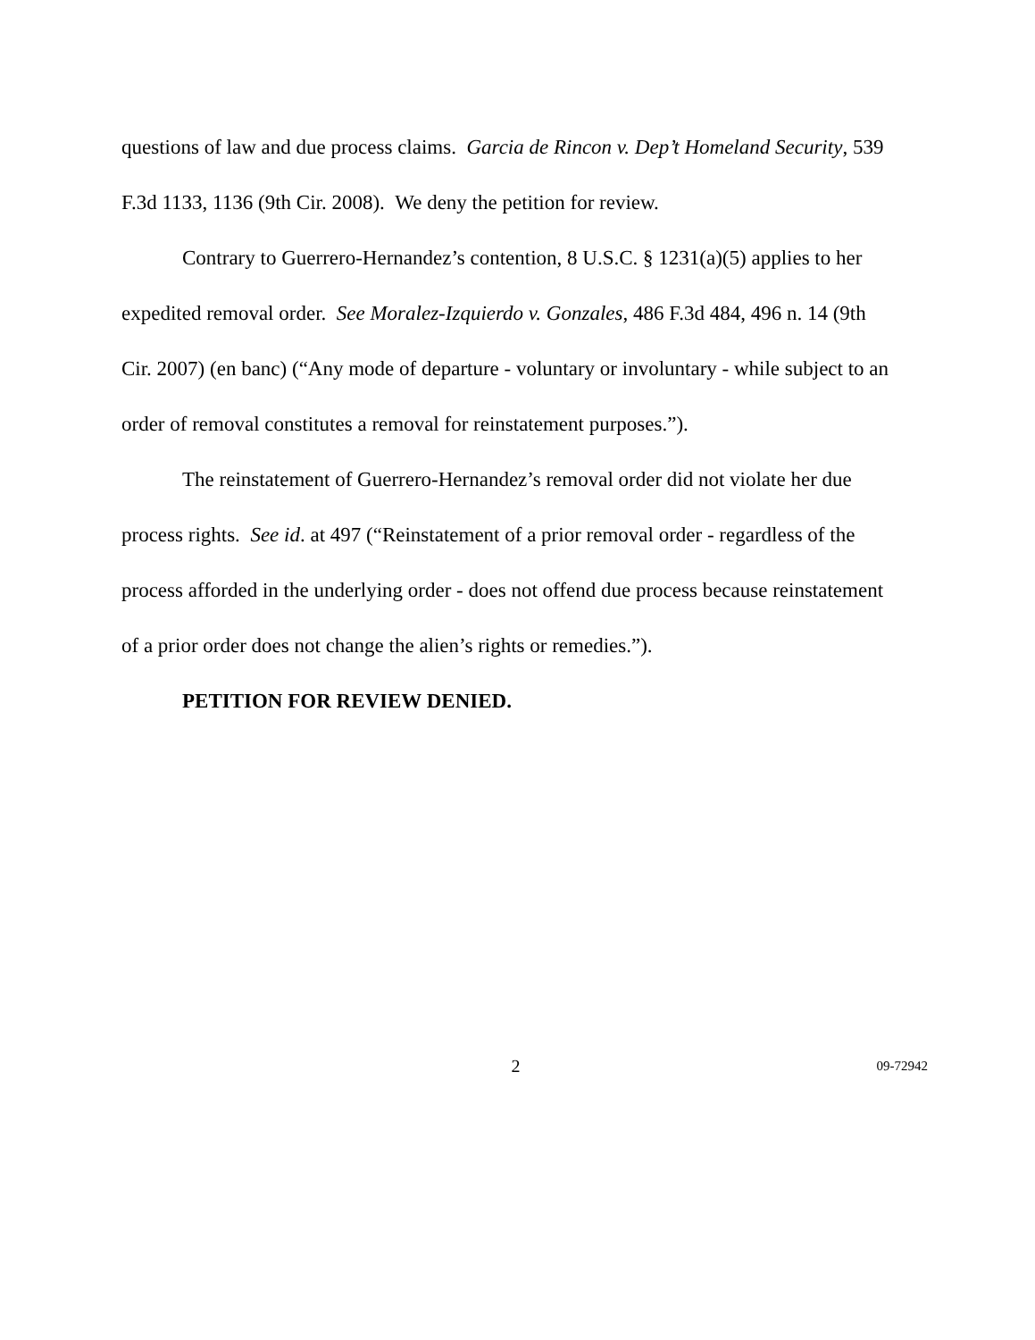questions of law and due process claims. Garcia de Rincon v. Dep’t Homeland Security, 539 F.3d 1133, 1136 (9th Cir. 2008). We deny the petition for review.
Contrary to Guerrero-Hernandez’s contention, 8 U.S.C. § 1231(a)(5) applies to her expedited removal order. See Moralez-Izquierdo v. Gonzales, 486 F.3d 484, 496 n. 14 (9th Cir. 2007) (en banc) (“Any mode of departure - voluntary or involuntary - while subject to an order of removal constitutes a removal for reinstatement purposes.”).
The reinstatement of Guerrero-Hernandez’s removal order did not violate her due process rights. See id. at 497 (“Reinstatement of a prior removal order - regardless of the process afforded in the underlying order - does not offend due process because reinstatement of a prior order does not change the alien’s rights or remedies.”).
PETITION FOR REVIEW DENIED.
2 09-72942